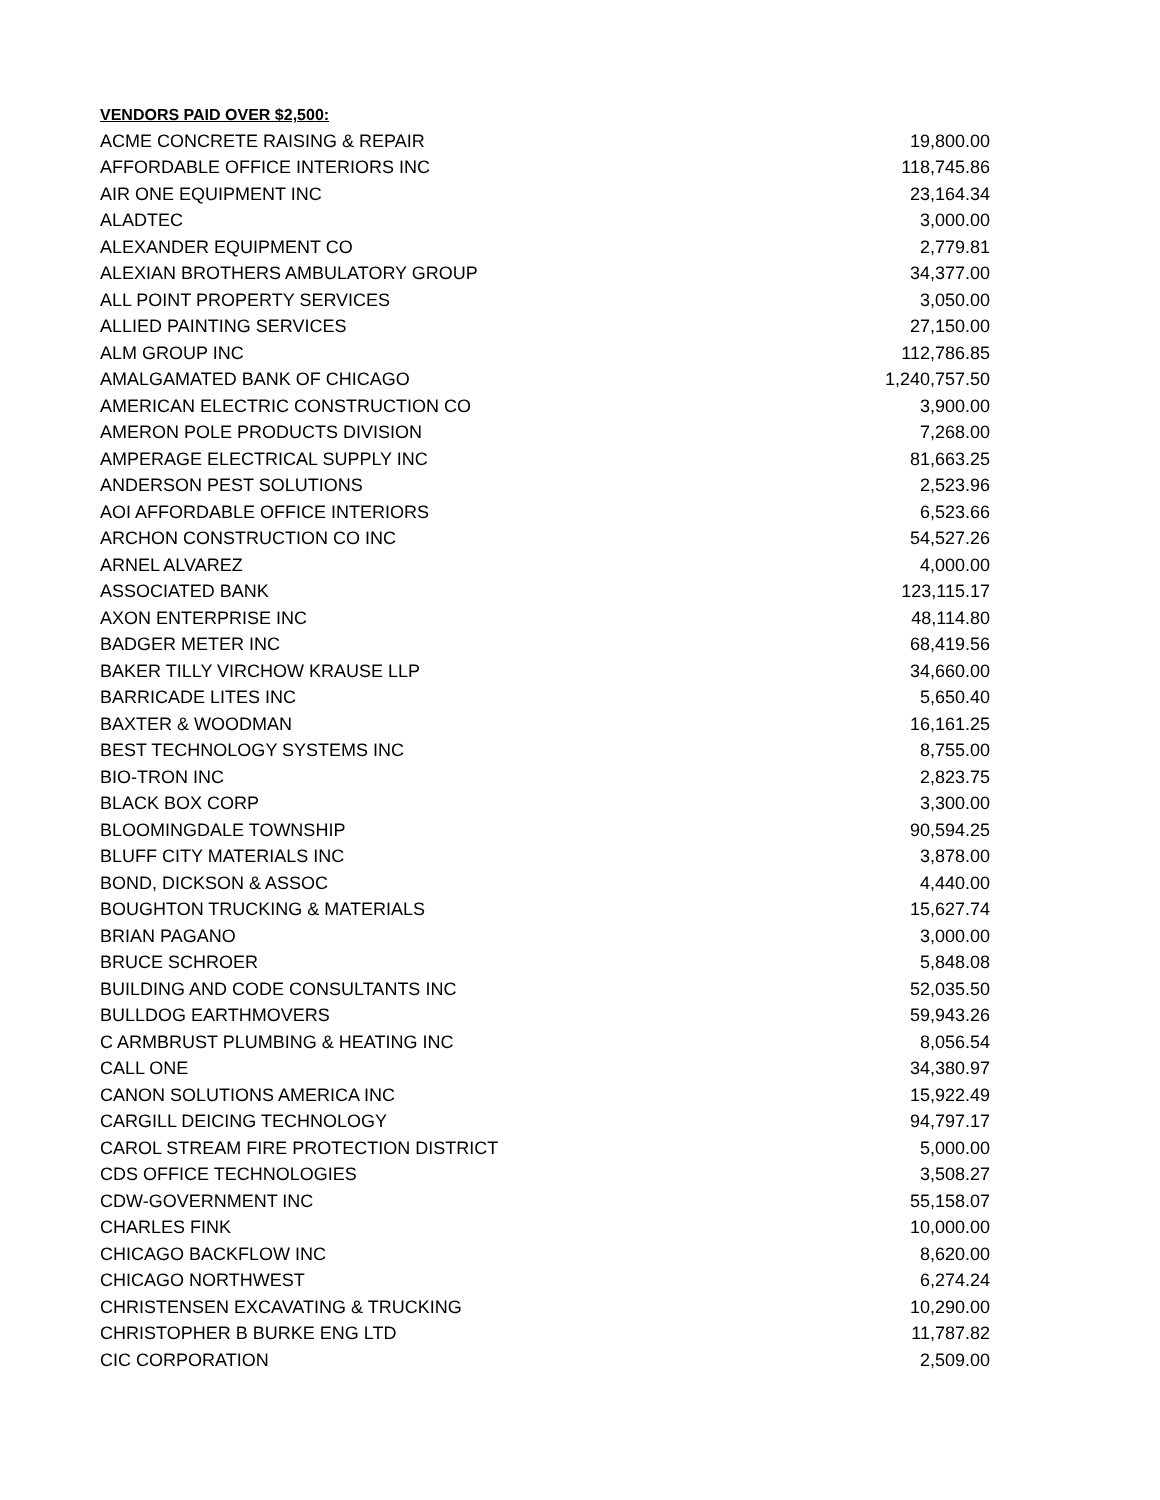VENDORS PAID OVER $2,500:
| ACME CONCRETE RAISING & REPAIR | 19,800.00 |
| AFFORDABLE OFFICE INTERIORS INC | 118,745.86 |
| AIR ONE EQUIPMENT INC | 23,164.34 |
| ALADTEC | 3,000.00 |
| ALEXANDER EQUIPMENT CO | 2,779.81 |
| ALEXIAN BROTHERS AMBULATORY GROUP | 34,377.00 |
| ALL POINT PROPERTY SERVICES | 3,050.00 |
| ALLIED PAINTING SERVICES | 27,150.00 |
| ALM GROUP INC | 112,786.85 |
| AMALGAMATED BANK OF CHICAGO | 1,240,757.50 |
| AMERICAN ELECTRIC CONSTRUCTION CO | 3,900.00 |
| AMERON POLE PRODUCTS DIVISION | 7,268.00 |
| AMPERAGE ELECTRICAL SUPPLY INC | 81,663.25 |
| ANDERSON PEST SOLUTIONS | 2,523.96 |
| AOI AFFORDABLE OFFICE INTERIORS | 6,523.66 |
| ARCHON CONSTRUCTION CO INC | 54,527.26 |
| ARNEL ALVAREZ | 4,000.00 |
| ASSOCIATED BANK | 123,115.17 |
| AXON ENTERPRISE INC | 48,114.80 |
| BADGER METER INC | 68,419.56 |
| BAKER TILLY VIRCHOW KRAUSE LLP | 34,660.00 |
| BARRICADE LITES INC | 5,650.40 |
| BAXTER & WOODMAN | 16,161.25 |
| BEST TECHNOLOGY SYSTEMS INC | 8,755.00 |
| BIO-TRON INC | 2,823.75 |
| BLACK BOX CORP | 3,300.00 |
| BLOOMINGDALE TOWNSHIP | 90,594.25 |
| BLUFF CITY MATERIALS INC | 3,878.00 |
| BOND, DICKSON & ASSOC | 4,440.00 |
| BOUGHTON TRUCKING & MATERIALS | 15,627.74 |
| BRIAN PAGANO | 3,000.00 |
| BRUCE SCHROER | 5,848.08 |
| BUILDING AND CODE CONSULTANTS INC | 52,035.50 |
| BULLDOG EARTHMOVERS | 59,943.26 |
| C ARMBRUST PLUMBING & HEATING INC | 8,056.54 |
| CALL ONE | 34,380.97 |
| CANON SOLUTIONS AMERICA INC | 15,922.49 |
| CARGILL DEICING TECHNOLOGY | 94,797.17 |
| CAROL STREAM FIRE PROTECTION DISTRICT | 5,000.00 |
| CDS OFFICE TECHNOLOGIES | 3,508.27 |
| CDW-GOVERNMENT INC | 55,158.07 |
| CHARLES FINK | 10,000.00 |
| CHICAGO BACKFLOW INC | 8,620.00 |
| CHICAGO NORTHWEST | 6,274.24 |
| CHRISTENSEN EXCAVATING & TRUCKING | 10,290.00 |
| CHRISTOPHER B BURKE ENG LTD | 11,787.82 |
| CIC CORPORATION | 2,509.00 |